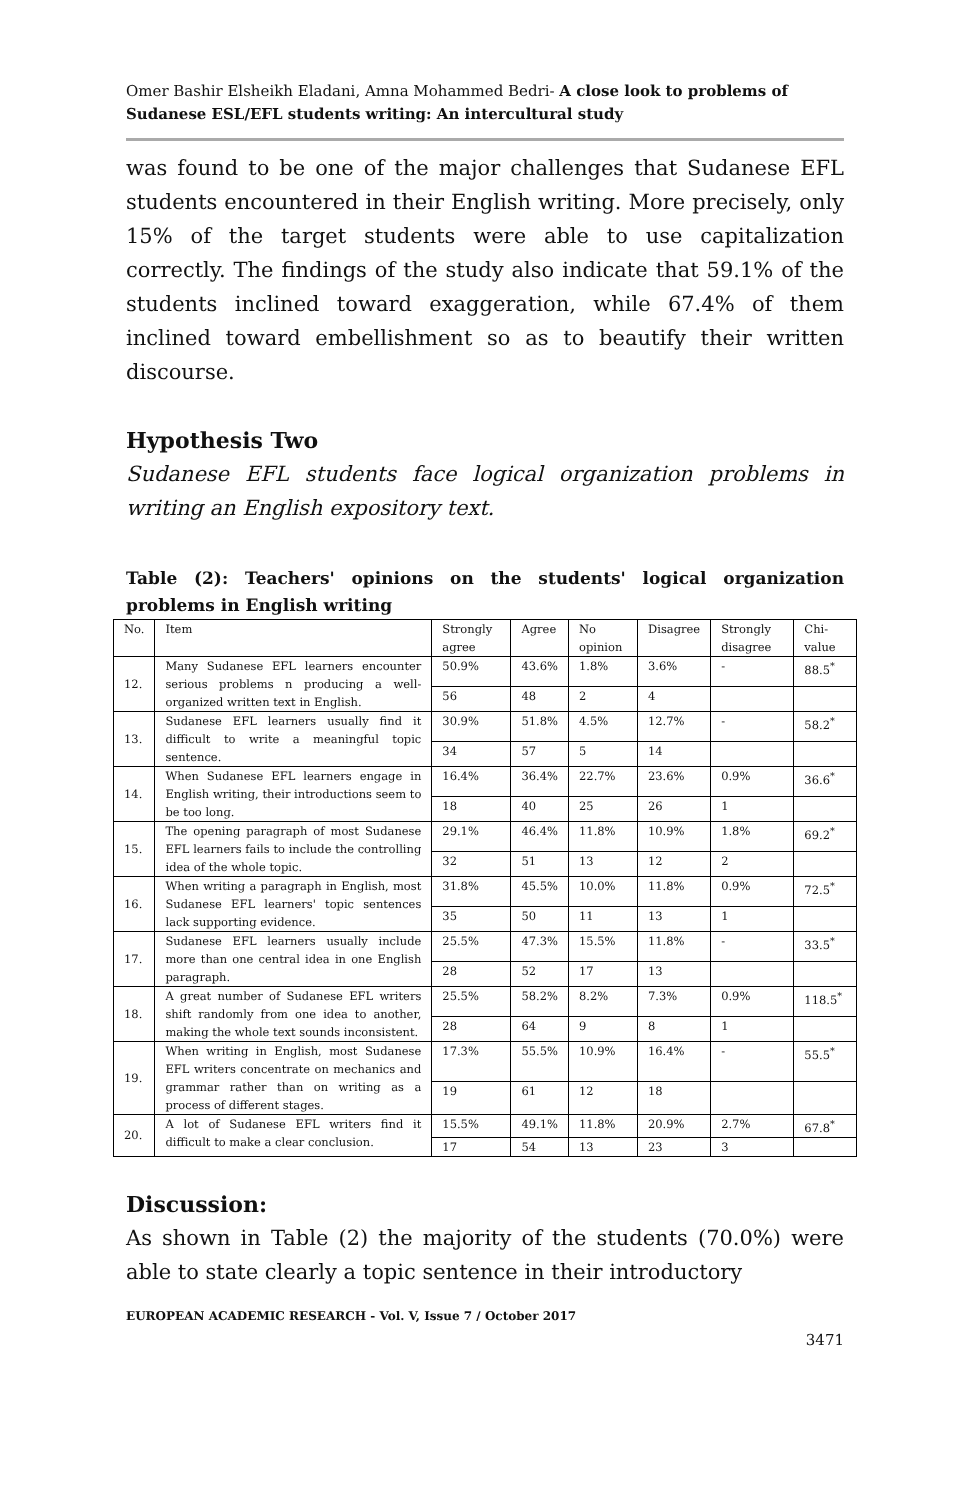Omer Bashir Elsheikh Eladani, Amna Mohammed Bedri- A close look to problems of Sudanese ESL/EFL students writing: An intercultural study
was found to be one of the major challenges that Sudanese EFL students encountered in their English writing. More precisely, only 15% of the target students were able to use capitalization correctly. The findings of the study also indicate that 59.1% of the students inclined toward exaggeration, while 67.4% of them inclined toward embellishment so as to beautify their written discourse.
Hypothesis Two
Sudanese EFL students face logical organization problems in writing an English expository text.
Table (2): Teachers' opinions on the students' logical organization problems in English writing
| No. | Item | Strongly agree | Agree | No opinion | Disagree | Strongly disagree | Chi-value |
| 12. | Many Sudanese EFL learners encounter serious problems n producing a well-organized written text in English. | 50.9% | 43.6% | 1.8% | 3.6% | - | 88.5<sup>*</sup> |
| | | 56 | 48 | 2 | 4 | | |
| 13. | Sudanese EFL learners usually find it difficult to write a meaningful topic sentence. | 30.9% | 51.8% | 4.5% | 12.7% | - | 58.2<sup>*</sup> |
| | | 34 | 57 | 5 | 14 | | |
| 14. | When Sudanese EFL learners engage in English writing, their introductions seem to be too long. | 16.4% | 36.4% | 22.7% | 23.6% | 0.9% | 36.6<sup>*</sup> |
| | | 18 | 40 | 25 | 26 | 1 | |
| 15. | The opening paragraph of most Sudanese EFL learners fails to include the controlling idea of the whole topic. | 29.1% | 46.4% | 11.8% | 10.9% | 1.8% | 69.2<sup>*</sup> |
| | | 32 | 51 | 13 | 12 | 2 | |
| 16. | When writing a paragraph in English, most Sudanese EFL learners' topic sentences lack supporting evidence. | 31.8% | 45.5% | 10.0% | 11.8% | 0.9% | 72.5<sup>*</sup> |
| | | 35 | 50 | 11 | 13 | 1 | |
| 17. | Sudanese EFL learners usually include more than one central idea in one English paragraph. | 25.5% | 47.3% | 15.5% | 11.8% | - | 33.5<sup>*</sup> |
| | | 28 | 52 | 17 | 13 | | |
| 18. | A great number of Sudanese EFL writers shift randomly from one idea to another, making the whole text sounds inconsistent. | 25.5% | 58.2% | 8.2% | 7.3% | 0.9% | 118.5<sup>*</sup> |
| | | 28 | 64 | 9 | 8 | 1 | |
| 19. | When writing in English, most Sudanese EFL writers concentrate on mechanics and grammar rather than on writing as a process of different stages. | 17.3% | 55.5% | 10.9% | 16.4% | - | 55.5<sup>*</sup> |
| | | 19 | 61 | 12 | 18 | | |
| 20. | A lot of Sudanese EFL writers find it difficult to make a clear conclusion. | 15.5% | 49.1% | 11.8% | 20.9% | 2.7% | 67.8<sup>*</sup> |
| | | 17 | 54 | 13 | 23 | 3 | |
Discussion:
As shown in Table (2) the majority of the students (70.0%) were able to state clearly a topic sentence in their introductory
EUROPEAN ACADEMIC RESEARCH - Vol. V, Issue 7 / October 2017
3471